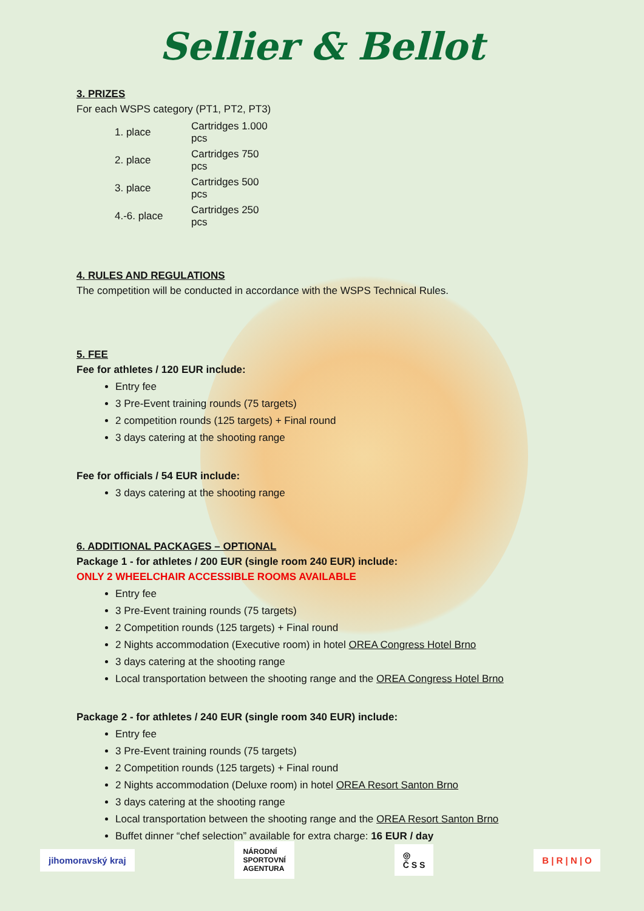Sellier & Bellot
3. PRIZES
For each WSPS category (PT1, PT2, PT3)
| 1. place | Cartridges 1.000 pcs |
| 2. place | Cartridges 750 pcs |
| 3. place | Cartridges 500 pcs |
| 4.-6. place | Cartridges 250 pcs |
4. RULES AND REGULATIONS
The competition will be conducted in accordance with the WSPS Technical Rules.
5. FEE
Fee for athletes / 120 EUR include:
Entry fee
3 Pre-Event training rounds (75 targets)
2 competition rounds (125 targets) + Final round
3 days catering at the shooting range
Fee for officials / 54 EUR include:
3 days catering at the shooting range
6. ADDITIONAL PACKAGES – OPTIONAL
Package 1 - for athletes / 200 EUR (single room 240 EUR) include:
ONLY 2 WHEELCHAIR ACCESSIBLE ROOMS AVAILABLE
Entry fee
3 Pre-Event training rounds (75 targets)
2 Competition rounds (125 targets) + Final round
2 Nights accommodation (Executive room) in hotel OREA Congress Hotel Brno
3 days catering at the shooting range
Local transportation between the shooting range and the OREA Congress Hotel Brno
Package 2 - for athletes / 240 EUR (single room 340 EUR) include:
Entry fee
3 Pre-Event training rounds (75 targets)
2 Competition rounds (125 targets) + Final round
2 Nights accommodation (Deluxe room) in hotel OREA Resort Santon Brno
3 days catering at the shooting range
Local transportation between the shooting range and the OREA Resort Santon Brno
Buffet dinner “chef selection” available for extra charge: 16 EUR / day
jihomoravský kraj
NÁRODNÍ
SPORTOVNÍ
AGENTURA
◎
Č S S
B | R | N | O